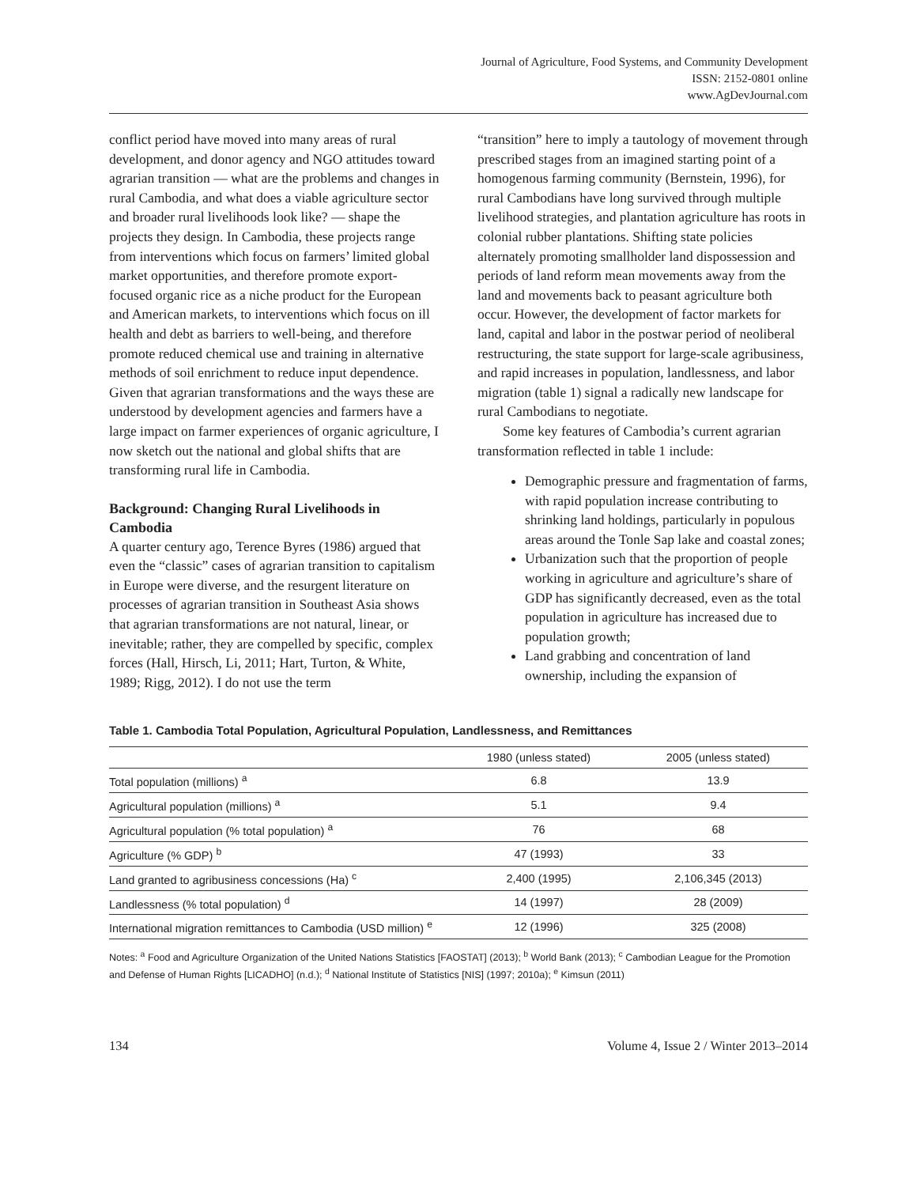Journal of Agriculture, Food Systems, and Community Development
ISSN: 2152-0801 online
www.AgDevJournal.com
conflict period have moved into many areas of rural development, and donor agency and NGO attitudes toward agrarian transition — what are the problems and changes in rural Cambodia, and what does a viable agriculture sector and broader rural livelihoods look like? — shape the projects they design. In Cambodia, these projects range from interventions which focus on farmers’ limited global market opportunities, and therefore promote export-focused organic rice as a niche product for the European and American markets, to interventions which focus on ill health and debt as barriers to well-being, and therefore promote reduced chemical use and training in alternative methods of soil enrichment to reduce input dependence. Given that agrarian transformations and the ways these are understood by development agencies and farmers have a large impact on farmer experiences of organic agriculture, I now sketch out the national and global shifts that are transforming rural life in Cambodia.
Background: Changing Rural Livelihoods in Cambodia
A quarter century ago, Terence Byres (1986) argued that even the “classic” cases of agrarian transition to capitalism in Europe were diverse, and the resurgent literature on processes of agrarian transition in Southeast Asia shows that agrarian transformations are not natural, linear, or inevitable; rather, they are compelled by specific, complex forces (Hall, Hirsch, Li, 2011; Hart, Turton, & White, 1989; Rigg, 2012). I do not use the term
“transition” here to imply a tautology of movement through prescribed stages from an imagined starting point of a homogenous farming community (Bernstein, 1996), for rural Cambodians have long survived through multiple livelihood strategies, and plantation agriculture has roots in colonial rubber plantations. Shifting state policies alternately promoting smallholder land dispossession and periods of land reform mean movements away from the land and movements back to peasant agriculture both occur. However, the development of factor markets for land, capital and labor in the postwar period of neoliberal restructuring, the state support for large-scale agribusiness, and rapid increases in population, landlessness, and labor migration (table 1) signal a radically new landscape for rural Cambodians to negotiate.
Some key features of Cambodia’s current agrarian transformation reflected in table 1 include:
Demographic pressure and fragmentation of farms, with rapid population increase contributing to shrinking land holdings, particularly in populous areas around the Tonle Sap lake and coastal zones;
Urbanization such that the proportion of people working in agriculture and agriculture’s share of GDP has significantly decreased, even as the total population in agriculture has increased due to population growth;
Land grabbing and concentration of land ownership, including the expansion of
Table 1. Cambodia Total Population, Agricultural Population, Landlessness, and Remittances
| | 1980 (unless stated) | 2005 (unless stated) |
| --- | --- | --- |
| Total population (millions) <sup>a</sup> | 6.8 | 13.9 |
| Agricultural population (millions) <sup>a</sup> | 5.1 | 9.4 |
| Agricultural population (% total population) <sup>a</sup> | 76 | 68 |
| Agriculture (% GDP) <sup>b</sup> | 47 (1993) | 33 |
| Land granted to agribusiness concessions (Ha) <sup>c</sup> | 2,400 (1995) | 2,106,345 (2013) |
| Landlessness (% total population) <sup>d</sup> | 14 (1997) | 28 (2009) |
| International migration remittances to Cambodia (USD million) <sup>e</sup> | 12 (1996) | 325 (2008) |
Notes: <sup>a</sup> Food and Agriculture Organization of the United Nations Statistics [FAOSTAT] (2013); <sup>b</sup> World Bank (2013); <sup>c</sup> Cambodian League for the Promotion and Defense of Human Rights [LICADHO] (n.d.); <sup>d</sup> National Institute of Statistics [NIS] (1997; 2010a); <sup>e</sup> Kimsun (2011)
134 Volume 4, Issue 2 / Winter 2013–2014